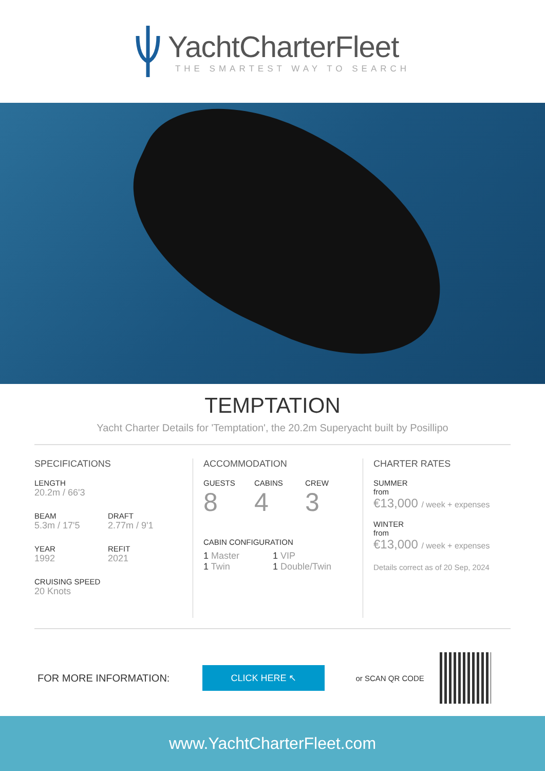YachtCharterFleet
THE SMARTEST WAY TO SEARCH
TEMPTATION
Yacht Charter Details for 'Temptation', the 20.2m Superyacht built by Posillipo
SPECIFICATIONS
LENGTH
20.2m / 66'3
BEAM
5.3m / 17'5
DRAFT
2.77m / 9'1
YEAR
1992
REFIT
2021
CRUISING SPEED
20 Knots
ACCOMMODATION
GUESTS
8
CABINS
4
CREW
3
CABIN CONFIGURATION
1 Master
1 Twin
1 VIP
1 Double/Twin
CHARTER RATES
SUMMER
from
€13,000 / week + expenses
WINTER
from
€13,000 / week + expenses
Details correct as of 20 Sep, 2024
FOR MORE INFORMATION:
CLICK HERE ↖
or SCAN QR CODE
www.YachtCharterFleet.com